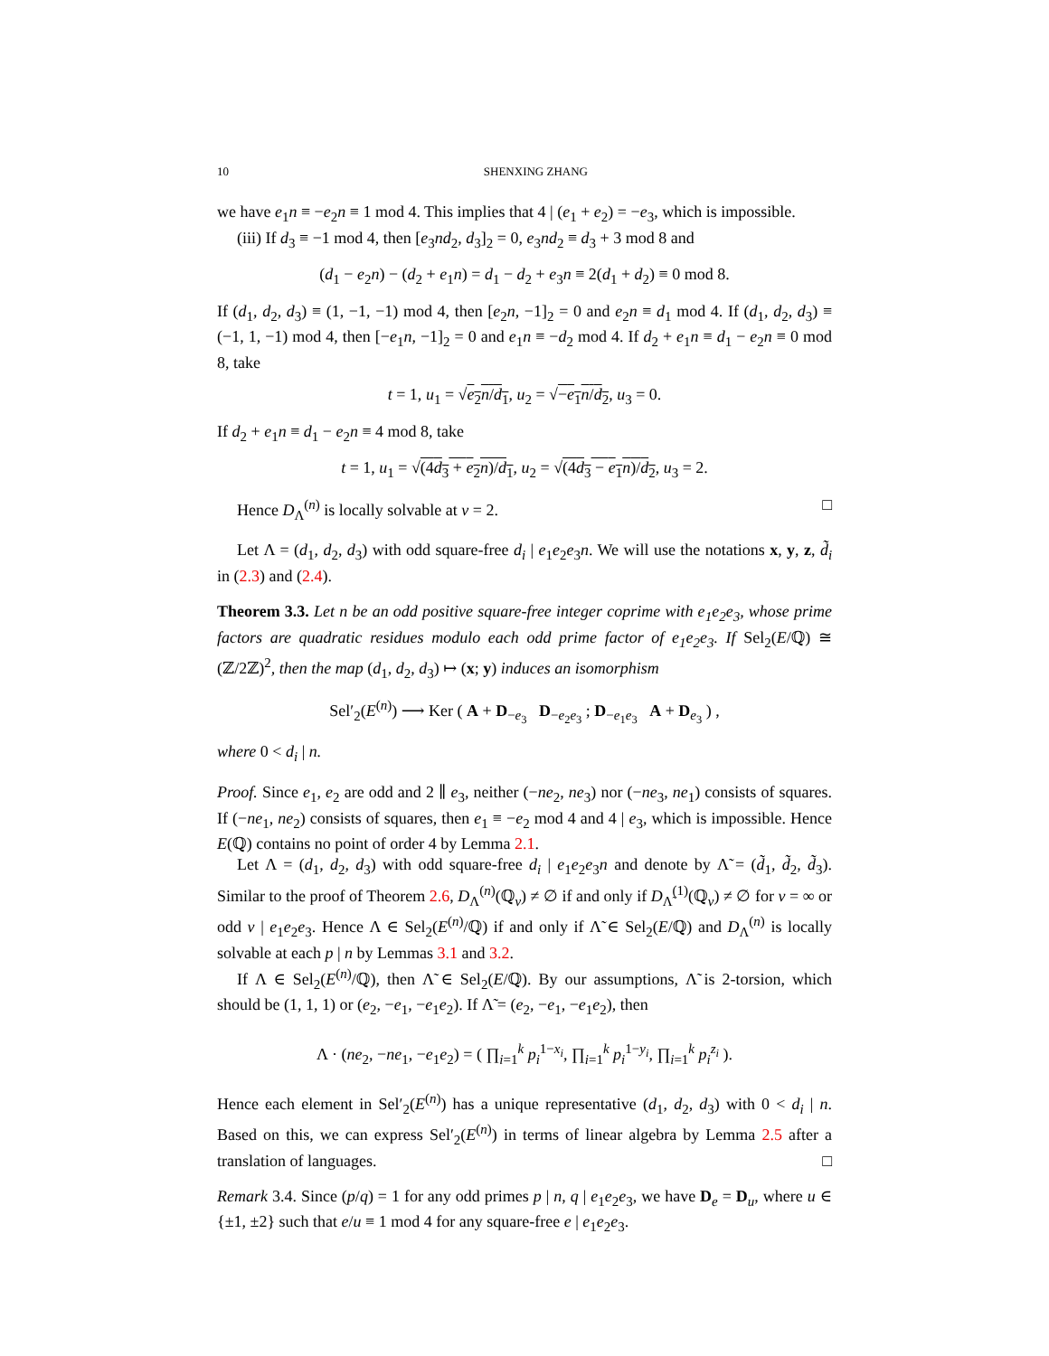10 SHENXING ZHANG
we have e<sub>1</sub>n ≡ −e<sub>2</sub>n ≡ 1 mod 4. This implies that 4 | (e<sub>1</sub> + e<sub>2</sub>) = −e<sub>3</sub>, which is impossible.
(iii) If d<sub>3</sub> ≡ −1 mod 4, then [e<sub>3</sub>nd<sub>2</sub>, d<sub>3</sub>]<sub>2</sub> = 0, e<sub>3</sub>nd<sub>2</sub> ≡ d<sub>3</sub> + 3 mod 8 and
(d<sub>1</sub> − e<sub>2</sub>n) − (d<sub>2</sub> + e<sub>1</sub>n) = d<sub>1</sub> − d<sub>2</sub> + e<sub>3</sub>n ≡ 2(d<sub>1</sub> + d<sub>2</sub>) ≡ 0 mod 8.
If (d<sub>1</sub>, d<sub>2</sub>, d<sub>3</sub>) ≡ (1, −1, −1) mod 4, then [e<sub>2</sub>n, −1]<sub>2</sub> = 0 and e<sub>2</sub>n ≡ d<sub>1</sub> mod 4. If (d<sub>1</sub>, d<sub>2</sub>, d<sub>3</sub>) ≡ (−1, 1, −1) mod 4, then [−e<sub>1</sub>n, −1]<sub>2</sub> = 0 and e<sub>1</sub>n ≡ −d<sub>2</sub> mod 4. If d<sub>2</sub> + e<sub>1</sub>n ≡ d<sub>1</sub> − e<sub>2</sub>n ≡ 0 mod 8, take
t = 1, u<sub>1</sub> = √e<sub>2</sub>n/d<sub>1</sub>, u<sub>2</sub> = √−e<sub>1</sub>n/d<sub>2</sub>, u<sub>3</sub> = 0.
If d<sub>2</sub> + e<sub>1</sub>n ≡ d<sub>1</sub> − e<sub>2</sub>n ≡ 4 mod 8, take
t = 1, u<sub>1</sub> = √(4d<sub>3</sub> + e<sub>2</sub>n)/d<sub>1</sub>, u<sub>2</sub> = √(4d<sub>3</sub> − e<sub>1</sub>n)/d<sub>2</sub>, u<sub>3</sub> = 2.
Hence D<sub>Λ</sub><sup>(n)</sup> is locally solvable at v = 2. □
Let Λ = (d<sub>1</sub>, d<sub>2</sub>, d<sub>3</sub>) with odd square-free d<sub>i</sub> | e<sub>1</sub>e<sub>2</sub>e<sub>3</sub>n. We will use the notations x, y, z, d̃<sub>i</sub> in (2.3) and (2.4).
Theorem 3.3. Let n be an odd positive square-free integer coprime with e<sub>1</sub>e<sub>2</sub>e<sub>3</sub>, whose prime factors are quadratic residues modulo each odd prime factor of e<sub>1</sub>e<sub>2</sub>e<sub>3</sub>. If Sel<sub>2</sub>(E/ℚ) ≅ (ℤ/2ℤ)<sup>2</sup>, then the map (d<sub>1</sub>, d<sub>2</sub>, d<sub>3</sub>) ↦ (x; y) induces an isomorphism
Sel′<sub>2</sub>(E<sup>(n)</sup>) ⟶ Ker ( A + D<sub>−e<sub>3</sub></sub> D<sub>−e<sub>2</sub>e<sub>3</sub></sub> ; D<sub>−e<sub>1</sub>e<sub>3</sub></sub> A + D<sub>e<sub>3</sub></sub> ) ,
where 0 < d<sub>i</sub> | n.
Proof. Since e<sub>1</sub>, e<sub>2</sub> are odd and 2 ∥ e<sub>3</sub>, neither (−ne<sub>2</sub>, ne<sub>3</sub>) nor (−ne<sub>3</sub>, ne<sub>1</sub>) consists of squares. If (−ne<sub>1</sub>, ne<sub>2</sub>) consists of squares, then e<sub>1</sub> ≡ −e<sub>2</sub> mod 4 and 4 | e<sub>3</sub>, which is impossible. Hence E(ℚ) contains no point of order 4 by Lemma 2.1.
Let Λ = (d<sub>1</sub>, d<sub>2</sub>, d<sub>3</sub>) with odd square-free d<sub>i</sub> | e<sub>1</sub>e<sub>2</sub>e<sub>3</sub>n and denote by Λ̃ = (d̃<sub>1</sub>, d̃<sub>2</sub>, d̃<sub>3</sub>). Similar to the proof of Theorem 2.6, D<sub>Λ</sub><sup>(n)</sup>(ℚ<sub>v</sub>) ≠ ∅ if and only if D<sub>Λ̃</sub><sup>(1)</sup>(ℚ<sub>v</sub>) ≠ ∅ for v = ∞ or odd v | e<sub>1</sub>e<sub>2</sub>e<sub>3</sub>. Hence Λ ∈ Sel<sub>2</sub>(E<sup>(n)</sup>/ℚ) if and only if Λ̃ ∈ Sel<sub>2</sub>(E/ℚ) and D<sub>Λ</sub><sup>(n)</sup> is locally solvable at each p | n by Lemmas 3.1 and 3.2.
If Λ ∈ Sel<sub>2</sub>(E<sup>(n)</sup>/ℚ), then Λ̃ ∈ Sel<sub>2</sub>(E/ℚ). By our assumptions, Λ̃ is 2-torsion, which should be (1, 1, 1) or (e<sub>2</sub>, −e<sub>1</sub>, −e<sub>1</sub>e<sub>2</sub>). If Λ̃ = (e<sub>2</sub>, −e<sub>1</sub>, −e<sub>1</sub>e<sub>2</sub>), then
Λ · (ne<sub>2</sub>, −ne<sub>1</sub>, −e<sub>1</sub>e<sub>2</sub>) = ( ∏<sub>i=1</sub><sup>k</sup> p<sub>i</sub><sup>1−x<sub>i</sub></sup>, ∏<sub>i=1</sub><sup>k</sup> p<sub>i</sub><sup>1−y<sub>i</sub></sup>, ∏<sub>i=1</sub><sup>k</sup> p<sub>i</sub><sup>z<sub>i</sub></sup> ).
Hence each element in Sel′<sub>2</sub>(E<sup>(n)</sup>) has a unique representative (d<sub>1</sub>, d<sub>2</sub>, d<sub>3</sub>) with 0 < d<sub>i</sub> | n. Based on this, we can express Sel′<sub>2</sub>(E<sup>(n)</sup>) in terms of linear algebra by Lemma 2.5 after a translation of languages. □
Remark 3.4. Since (p/q) = 1 for any odd primes p | n, q | e<sub>1</sub>e<sub>2</sub>e<sub>3</sub>, we have D<sub>e</sub> = D<sub>u</sub>, where u ∈ {±1, ±2} such that e/u ≡ 1 mod 4 for any square-free e | e<sub>1</sub>e<sub>2</sub>e<sub>3</sub>.